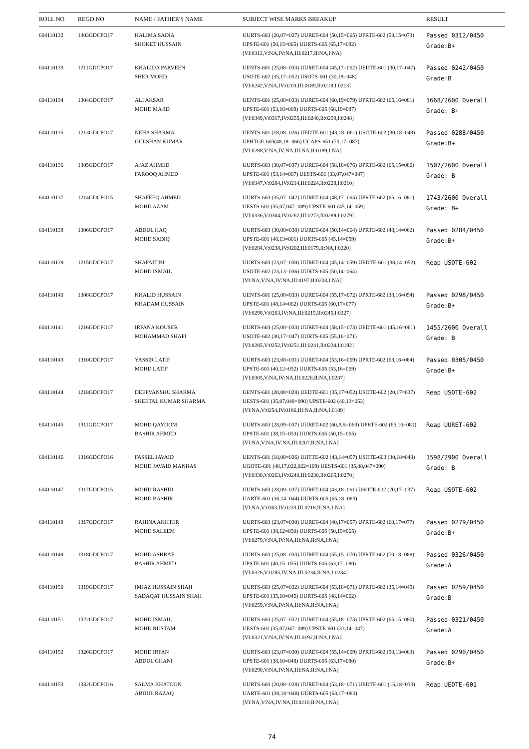| ROLL NO | REGD.NO | NAME / FATHER'S NAME | SUBJECT WISE MARKS BREAKUP | RESULT |
| --- | --- | --- | --- | --- |
| 604110132 | 1303GDCPO17 | HALIMA SADIA SHOKET HUSSAIN | UURTS-603 (20,07=027) UURET-604 (50,15=065) UPRTE-602 (58,15=073) UPSTE-601 (50,15=065) UURTS-605 (65,17=082) [VI:0312,V:NA,IV:NA,III:0217,II:NA,I:NA] | Passed 0312/0450 Grade:B+ |
| 604110133 | 1211GDCPO17 | KHALIDA PARVEEN SHER MOHD | UENTS-601 (25,08=033) UURET-604 (45,17=062) UEDTE-601 (30,17=047) USOTE-602 (35,17=052) USOTS-601 (30,18=048) [VI:0242,V:NA,IV:0203,III:0189,II:0218,I:0213] | Passed 0242/0450 Grade:B |
| 604110134 | 1304GDCPO17 | ALI AKSAR MOHD MAJID | UENTS-601 (25,08=033) UURET-604 (60,19=079) UPRTE-602 (65,16=081) UPSTE-601 (53,16=069) UURTS-605 (68,19=087) [VI:0349,V:0317,IV:0255,III:0240,II:0259,I:0248] | 1668/2600 Overall Grade: B+ |
| 604110135 | 1213GDCPO17 | NEHA SHARMA GULSHAN KUMAR | UENTS-601 (18,08=026) UEDTE-601 (43,18=061) USOTE-602 (30,18=048) UPHTGE-603(48,18=066) UCAPS-651 (70,17=087) [VI:0288,V:NA,IV:NA,III:NA,II:0189,I:NA] | Passed 0288/0450 Grade:B+ |
| 604110136 | 1305GDCPO17 | AJAZ AHMED FAROOQ AHMED | UURTS-603 (30,07=037) UURET-604 (58,18=076) UPRTE-602 (65,15=080) UPSTE-601 (53,14=067) UESTS-601 (33,07,047=087) [VI:0347,V:0284,IV:0214,III:0224,II:0228,I:0210] | 1507/2600 Overall Grade: B |
| 604110137 | 1214GDCPO15 | SHAFEEQ AHMED MOHD AZAM | UURTS-603 (35,07=042) UURET-604 (48,17=065) UPRTE-602 (65,16=081) UESTS-601 (35,07,047=089) UPSTE-601 (45,14=059) [VI:0336,V:0304,IV:0262,III:0273,II:0289,I:0279] | 1743/2600 Overall Grade: B+ |
| 604110138 | 1306GDCPO17 | ABDUL HAQ MOHD SADIQ | UURTS-603 (30,08=038) UURET-604 (50,14=064) UPRTE-602 (48,14=062) UPSTE-601 (48,13=061) UURTS-605 (45,14=059) [VI:0284,V:0238,IV:0202,III:0179,II:NA,I:0220] | Passed 0284/0450 Grade:B+ |
| 604110139 | 1215GDCPO17 | SHAFAIT BI MOHD ISMAIL | UURTS-603 (23,07=030) UURET-604 (45,14=059) UEDTE-601 (38,14=052) USOTE-602 (23,13=036) UURTS-605 (50,14=064) [VI:NA,V:NA,IV:NA,III:0197,II:0203,I:NA] | Reap USOTE-602 |
| 604110140 | 1308GDCPO17 | KHALID HUSSAIN KHADAM HUSSAIN | UENTS-601 (25,08=033) UURET-604 (55,17=072) UPRTE-602 (38,16=054) UPSTE-601 (48,14=062) UURTS-605 (60,17=077) [VI:0298,V:0263,IV:NA,III:0215,II:0245,I:0227] | Passed 0298/0450 Grade:B+ |
| 604110141 | 1216GDCPO17 | IRFANA KOUSER MOHAMMAD SHAFI | UURTS-603 (25,08=033) UURET-604 (58,15=073) UEDTE-601 (45,16=061) USOTE-602 (30,17=047) UURTS-605 (55,16=071) [VI:0285,V:0252,IV:0251,III:0241,II:0234,I:0192] | 1455/2600 Overall Grade: B |
| 604110143 | 1310GDCPO17 | YASSIR LATIF MOHD LATIF | UURTS-603 (23,08=031) UURET-604 (53,16=069) UPRTE-602 (68,16=084) UPSTE-601 (40,12=052) UURTS-605 (53,16=069) [VI:0305,V:NA,IV:NA,III:0226,II:NA,I:0237] | Passed 0305/0450 Grade:B+ |
| 604110144 | 1218GDCPO17 | DEEPVANSHU SHARMA SHEETAL KUMAR SHARMA | UENTS-601 (20,08=028) UEDTE-601 (35,17=052) USOTE-602 (20,17=037) UESTS-601 (35,07,048=090) UPSTE-602 (40,13=053) [VI:NA,V:0254,IV:0186,III:NA,II:NA,I:0189] | Reap USOTE-602 |
| 604110145 | 1311GDCPO17 | MOHD QAYOOM BASHIR AHMED | UURTS-603 (28,09=037) UURET-602 (60,AB=060) UPRTE-602 (65,16=081) UPSTE-601 (38,15=053) UURTS-605 (50,15=065) [VI:NA,V:NA,IV:NA,III:0207,II:NA,I:NA] | Reap UURET-602 |
| 604110146 | 1316GDCPO16 | FASSEL JAVAID MOHD JAVAID MANHAS | UENTS-601 (18,08=026) UHTTE-602 (43,14=057) USOTE-603 (30,18=048) UGOTE-601 (48,17,022,022=109) UESTS-601 (35,08,047=090) [VI:0330,V:0263,IV:0240,III:0230,II:0265,I:0270] | 1598/2900 Overall Grade: B |
| 604110147 | 1317GDCPO15 | MOHD RASHID MOHD BASHIR | UURTS-603 (28,09=037) UURET-604 (43,18=061) USOTE-602 (20,17=037) UARTE-601 (30,14=044) UURTS-605 (65,18=083) [VI:NA,V:0303,IV:0233,III:0218,II:NA,I:NA] | Reap USOTE-602 |
| 604110148 | 1317GDCPO17 | RAHINA AKHTER MOHD SALEEM | UURTS-603 (23,07=030) UURET-604 (40,17=057) UPRTE-602 (60,17=077) UPSTE-601 (38,12=050) UURTS-605 (50,15=065) [VI:0279,V:NA,IV:NA,III:NA,II:NA,I:NA] | Passed 0279/0450 Grade:B+ |
| 604110149 | 1318GDCPO17 | MOHD ASHRAF BASHIR AHMED | UURTS-603 (25,08=033) UURET-604 (55,15=070) UPRTE-602 (70,18=088) UPSTE-601 (40,15=055) UURTS-605 (63,17=080) [VI:0326,V:0285,IV:NA,III:0234,II:NA,I:0234] | Passed 0326/0450 Grade:A |
| 604110150 | 1319GDCPO17 | IMJAZ HUSSAIN SHAH SADAQAT HUSSAIN SHAH | UURTS-603 (25,07=032) UURET-604 (53,18=071) UPRTE-602 (35,14=049) UPSTE-601 (35,10=045) UURTS-605 (48,14=062) [VI:0259,V:NA,IV:NA,III:NA,II:NA,I:NA] | Passed 0259/0450 Grade:B |
| 604110151 | 1322GDCPO17 | MOHD ISMAIL MOHD RUSTAM | UURTS-603 (25,07=032) UURET-604 (55,18=073) UPRTE-602 (65,15=080) UESTS-601 (35,07,047=089) UPSTE-601 (33,14=047) [VI:0321,V:NA,IV:NA,III:0192,II:NA,I:NA] | Passed 0321/0450 Grade:A |
| 604110152 | 1326GDCPO17 | MOHD IRFAN ABDUL GHANI | UURTS-603 (23,07=030) UURET-604 (55,14=069) UPRTE-602 (50,13=063) UPSTE-601 (38,10=048) UURTS-605 (63,17=080) [VI:0290,V:NA,IV:NA,III:NA,II:NA,I:NA] | Passed 0290/0450 Grade:B+ |
| 604110153 | 1332GDCPO16 | SALMA KHATOON ABDUL RAZAQ | UURTS-603 (20,08=028) UURET-604 (53,18=071) UEDTE-601 (15,18=033) UARTE-601 (30,18=048) UURTS-605 (63,17=080) [VI:NA,V:NA,IV:NA,III:0210,II:NA,I:NA] | Reap UEDTE-601 |
74